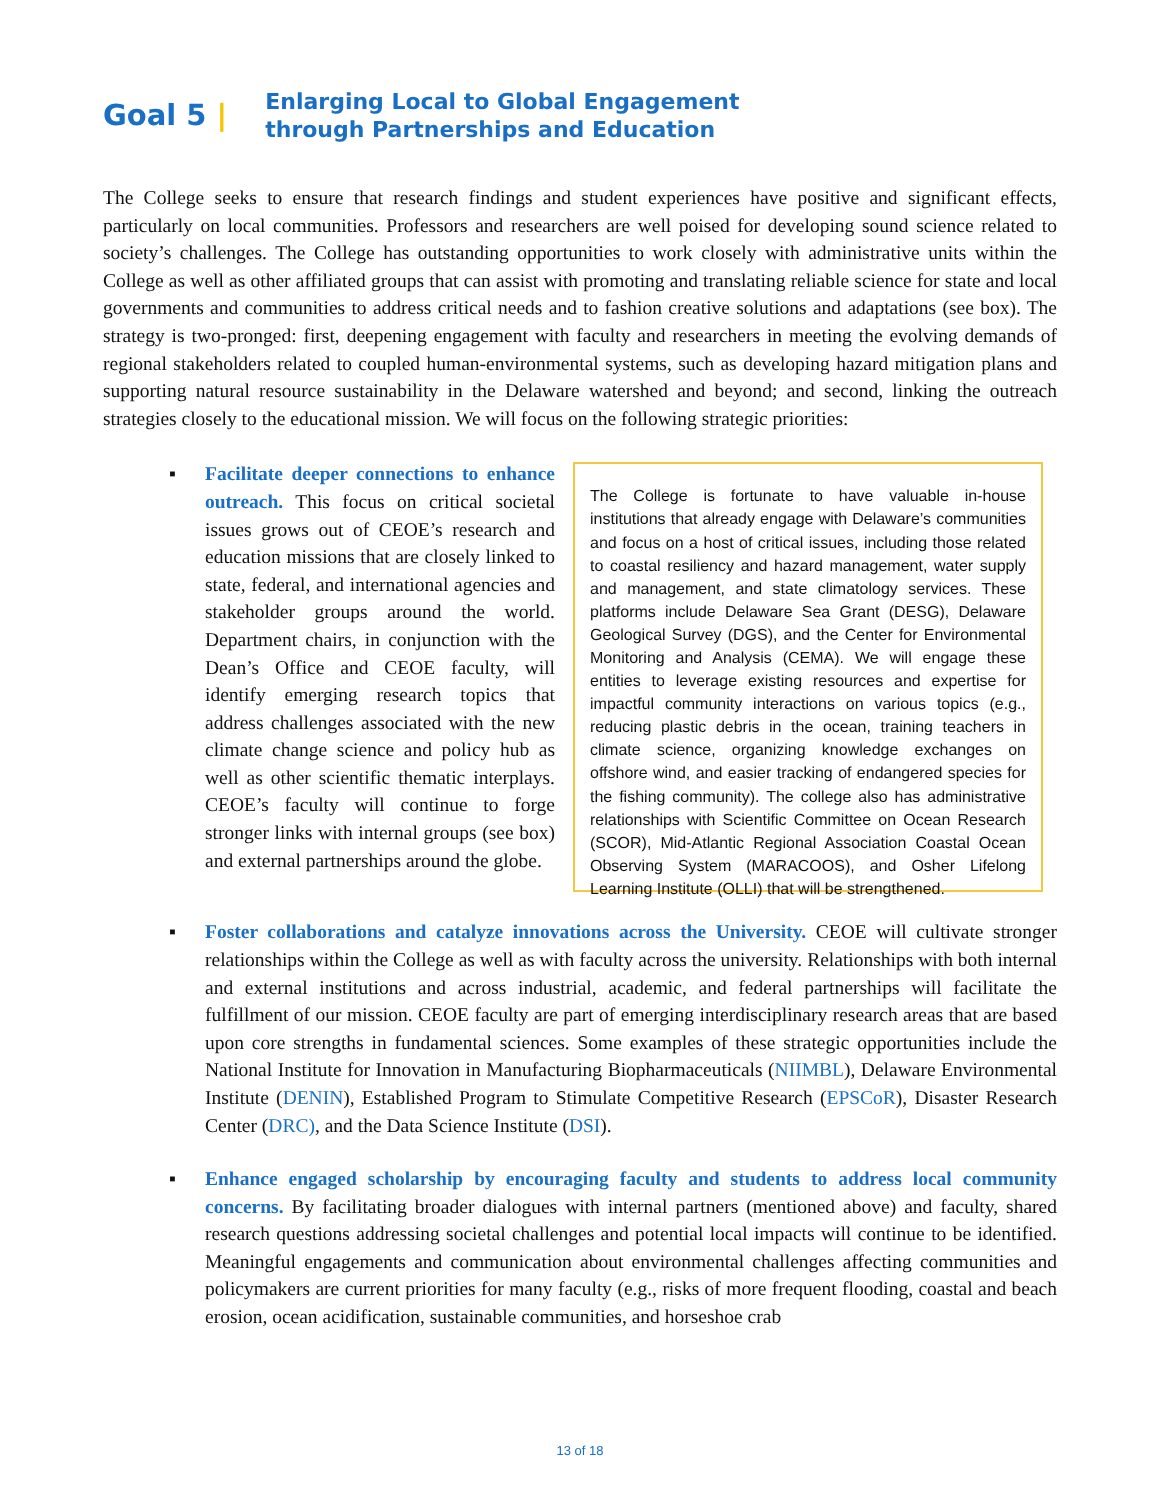Goal 5 |
Enlarging Local to Global Engagement
through Partnerships and Education
The College seeks to ensure that research findings and student experiences have positive and significant effects, particularly on local communities. Professors and researchers are well poised for developing sound science related to society’s challenges. The College has outstanding opportunities to work closely with administrative units within the College as well as other affiliated groups that can assist with promoting and translating reliable science for state and local governments and communities to address critical needs and to fashion creative solutions and adaptations (see box). The strategy is two-pronged: first, deepening engagement with faculty and researchers in meeting the evolving demands of regional stakeholders related to coupled human-environmental systems, such as developing hazard mitigation plans and supporting natural resource sustainability in the Delaware watershed and beyond; and second, linking the outreach strategies closely to the educational mission. We will focus on the following strategic priorities:
▪ Facilitate deeper connections to enhance outreach. This focus on critical societal issues grows out of CEOE’s research and education missions that are closely linked to state, federal, and international agencies and stakeholder groups around the world. Department chairs, in conjunction with the Dean’s Office and CEOE faculty, will identify emerging research topics that address challenges associated with the new climate change science and policy hub as well as other scientific thematic interplays. CEOE’s faculty will continue to forge stronger links with internal groups (see box) and external partnerships around the globe.
The College is fortunate to have valuable in-house institutions that already engage with Delaware’s communities and focus on a host of critical issues, including those related to coastal resiliency and hazard management, water supply and management, and state climatology services. These platforms include Delaware Sea Grant (DESG), Delaware Geological Survey (DGS), and the Center for Environmental Monitoring and Analysis (CEMA). We will engage these entities to leverage existing resources and expertise for impactful community interactions on various topics (e.g., reducing plastic debris in the ocean, training teachers in climate science, organizing knowledge exchanges on offshore wind, and easier tracking of endangered species for the fishing community). The college also has administrative relationships with Scientific Committee on Ocean Research (SCOR), Mid-Atlantic Regional Association Coastal Ocean Observing System (MARACOOS), and Osher Lifelong Learning Institute (OLLI) that will be strengthened.
▪ Foster collaborations and catalyze innovations across the University. CEOE will cultivate stronger relationships within the College as well as with faculty across the university. Relationships with both internal and external institutions and across industrial, academic, and federal partnerships will facilitate the fulfillment of our mission. CEOE faculty are part of emerging interdisciplinary research areas that are based upon core strengths in fundamental sciences. Some examples of these strategic opportunities include the National Institute for Innovation in Manufacturing Biopharmaceuticals (NIIMBL), Delaware Environmental Institute (DENIN), Established Program to Stimulate Competitive Research (EPSCoR), Disaster Research Center (DRC), and the Data Science Institute (DSI).
▪ Enhance engaged scholarship by encouraging faculty and students to address local community concerns. By facilitating broader dialogues with internal partners (mentioned above) and faculty, shared research questions addressing societal challenges and potential local impacts will continue to be identified. Meaningful engagements and communication about environmental challenges affecting communities and policymakers are current priorities for many faculty (e.g., risks of more frequent flooding, coastal and beach erosion, ocean acidification, sustainable communities, and horseshoe crab
13 of 18